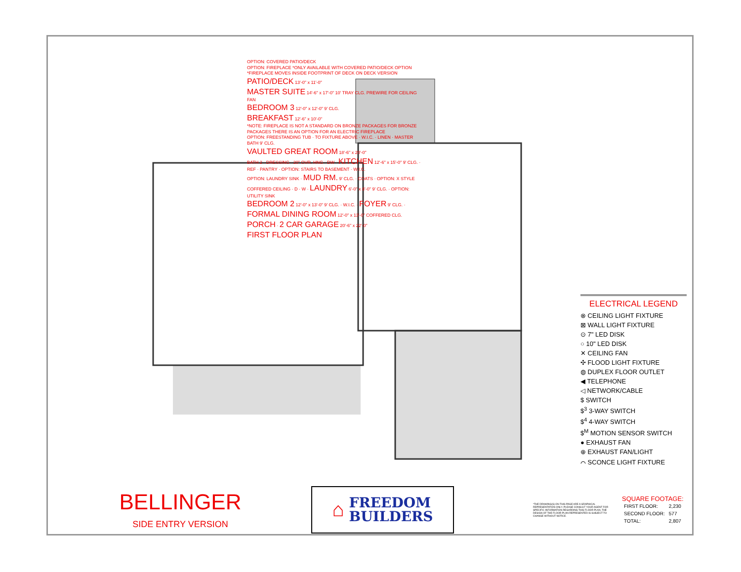OPTION: COVERED PATIO/DECK
OPTION: FIREPLACE *ONLY AVAILABLE WITH COVERED PATIO/DECK OPTION *FIREPLACE MOVES INSIDE FOOTPRINT OF DECK ON DECK VERSION
PATIO/DECK 13'-0" x 11'-0"
MASTER SUITE 14'-6" x 17'-0" 10' TRAY CLG. PREWIRE FOR CEILING FAN
BEDROOM 3 12'-0" x 12'-0" 9' CLG.
BREAKFAST 12'-6" x 10'-0"
*NOTE: FIREPLACE IS NOT A STANDARD ON BRONZE PACKAGES FOR BRONZE PACKAGES THERE IS AN OPTION FOR AN ELECTRIC FIREPLACE
OPTION: FREESTANDING TUB · TO FIXTURE ABOVE · W.I.C. · LINEN · MASTER BATH 9' CLG.
VAULTED GREAT ROOM 18'-6" x 20'-0"
BATH 2 · DRESSING · 20" OVR. HNG · DW · KITCHEN 12'-6" x 15'-0" 9' CLG. · REF · PANTRY · OPTION: STAIRS TO BASEMENT · W.I.C.
OPTION: LAUNDRY SINK · MUD RM. 9' CLG. · COATS · OPTION: X STYLE COFFERED CEILING · D · W · LAUNDRY 6'-0" x 8'-0" 9' CLG. · OPTION: UTILITY SINK
BEDROOM 2 12'-0" x 13'-0" 9' CLG. · W.I.C. · FOYER 9' CLG. · FORMAL DINING ROOM 12'-0" x 13'-0" COFFERED CLG.
PORCH · 2 CAR GARAGE 20'-6" x 22'-0"
FIRST FLOOR PLAN
ELECTRICAL LEGEND
⊗ CEILING LIGHT FIXTURE
⊠ WALL LIGHT FIXTURE
⊙ 7" LED DISK
○ 10" LED DISK
✕ CEILING FAN
✣ FLOOD LIGHT FIXTURE
◍ DUPLEX FLOOR OUTLET
◀ TELEPHONE
◁ NETWORK/CABLE
$ SWITCH
$<sup>3</sup> 3-WAY SWITCH
$<sup>4</sup> 4-WAY SWITCH
$<sup>M</sup> MOTION SENSOR SWITCH
● EXHAUST FAN
⊕ EXHAUST FAN/LIGHT
⌒ SCONCE LIGHT FIXTURE
BELLINGER
SIDE ENTRY VERSION
⌂ FREEDOM
BUILDERS
*THE DRAWING(S) ON THIS PAGE ARE A GRAPHICAL REPRESENTATION ONLY. PLEASE CONSULT YOUR AGENT FOR SPECIFIC INFORMATION REGARDING THIS FLOOR PLAN. THE DESIGN OF THE FLOOR PLAN REPRESENTED IS SUBJECT TO CHANGE WITHOUT NOTICE.
SQUARE FOOTAGE:
| FIRST FLOOR: | 2,230 |
| SECOND FLOOR: | 577 |
| TOTAL: | 2,807 |